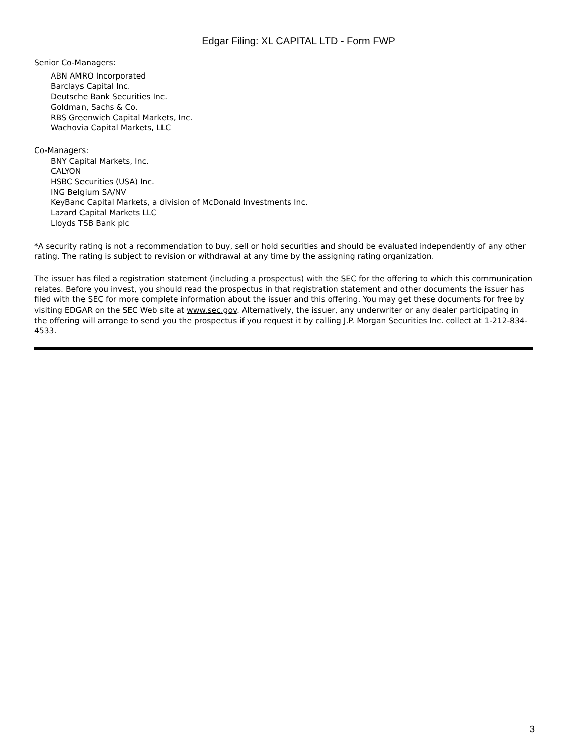Edgar Filing: XL CAPITAL LTD - Form FWP
Senior Co-Managers:
ABN AMRO Incorporated
Barclays Capital Inc.
Deutsche Bank Securities Inc.
Goldman, Sachs & Co.
RBS Greenwich Capital Markets, Inc.
Wachovia Capital Markets, LLC
Co-Managers:
BNY Capital Markets, Inc.
CALYON
HSBC Securities (USA) Inc.
ING Belgium SA/NV
KeyBanc Capital Markets, a division of McDonald Investments Inc.
Lazard Capital Markets LLC
Lloyds TSB Bank plc
*A security rating is not a recommendation to buy, sell or hold securities and should be evaluated independently of any other rating. The rating is subject to revision or withdrawal at any time by the assigning rating organization.
The issuer has filed a registration statement (including a prospectus) with the SEC for the offering to which this communication relates. Before you invest, you should read the prospectus in that registration statement and other documents the issuer has filed with the SEC for more complete information about the issuer and this offering. You may get these documents for free by visiting EDGAR on the SEC Web site at www.sec.gov. Alternatively, the issuer, any underwriter or any dealer participating in the offering will arrange to send you the prospectus if you request it by calling J.P. Morgan Securities Inc. collect at 1-212-834-4533.
3